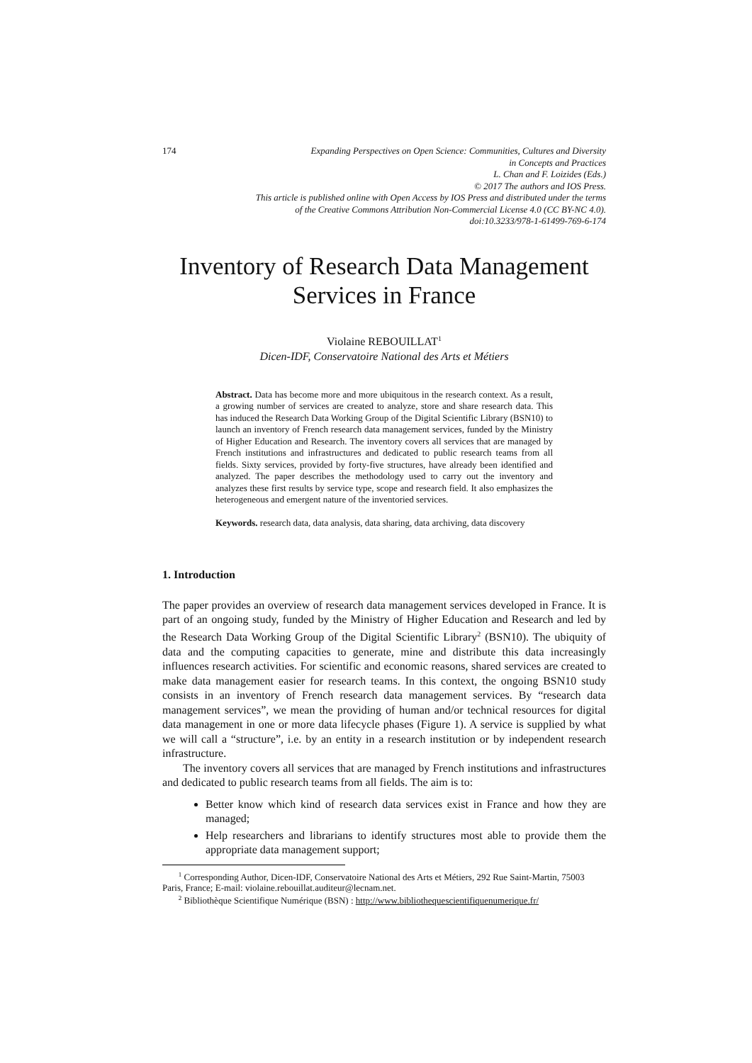174
Expanding Perspectives on Open Science: Communities, Cultures and Diversity
in Concepts and Practices
L. Chan and F. Loizides (Eds.)
© 2017 The authors and IOS Press.
This article is published online with Open Access by IOS Press and distributed under the terms
of the Creative Commons Attribution Non-Commercial License 4.0 (CC BY-NC 4.0).
doi:10.3233/978-1-61499-769-6-174
Inventory of Research Data Management Services in France
Violaine REBOUILLAT<sup>1</sup>
Dicen-IDF, Conservatoire National des Arts et Métiers
Abstract. Data has become more and more ubiquitous in the research context. As a result, a growing number of services are created to analyze, store and share research data. This has induced the Research Data Working Group of the Digital Scientific Library (BSN10) to launch an inventory of French research data management services, funded by the Ministry of Higher Education and Research. The inventory covers all services that are managed by French institutions and infrastructures and dedicated to public research teams from all fields. Sixty services, provided by forty-five structures, have already been identified and analyzed. The paper describes the methodology used to carry out the inventory and analyzes these first results by service type, scope and research field. It also emphasizes the heterogeneous and emergent nature of the inventoried services.
Keywords. research data, data analysis, data sharing, data archiving, data discovery
1. Introduction
The paper provides an overview of research data management services developed in France. It is part of an ongoing study, funded by the Ministry of Higher Education and Research and led by the Research Data Working Group of the Digital Scientific Library<sup>2</sup> (BSN10). The ubiquity of data and the computing capacities to generate, mine and distribute this data increasingly influences research activities. For scientific and economic reasons, shared services are created to make data management easier for research teams. In this context, the ongoing BSN10 study consists in an inventory of French research data management services. By “research data management services”, we mean the providing of human and/or technical resources for digital data management in one or more data lifecycle phases (Figure 1). A service is supplied by what we will call a “structure”, i.e. by an entity in a research institution or by independent research infrastructure.
The inventory covers all services that are managed by French institutions and infrastructures and dedicated to public research teams from all fields. The aim is to:
Better know which kind of research data services exist in France and how they are managed;
Help researchers and librarians to identify structures most able to provide them the appropriate data management support;
<sup>1</sup> Corresponding Author, Dicen-IDF, Conservatoire National des Arts et Métiers, 292 Rue Saint-Martin, 75003 Paris, France; E-mail: violaine.rebouillat.auditeur@lecnam.net.
<sup>2</sup> Bibliothèque Scientifique Numérique (BSN) : http://www.bibliothequescientifiquenumerique.fr/